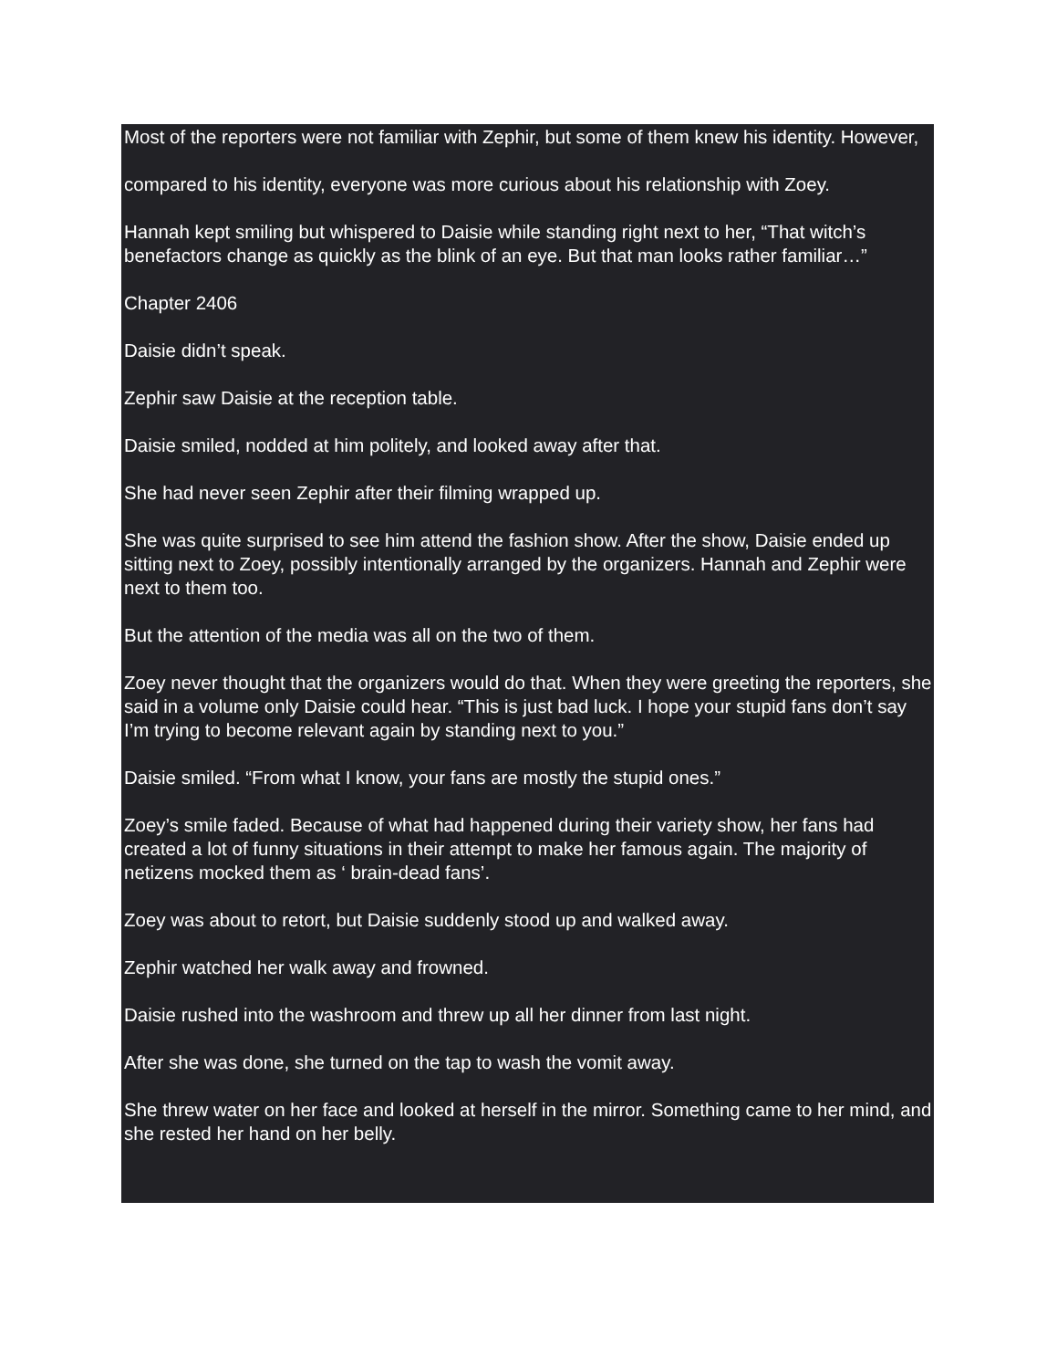Most of the reporters were not familiar with Zephir, but some of them knew his identity. However,
compared to his identity, everyone was more curious about his relationship with Zoey.
Hannah kept smiling but whispered to Daisie while standing right next to her, “That witch’s benefactors change as quickly as the blink of an eye. But that man looks rather familiar…”
Chapter 2406
Daisie didn’t speak.
Zephir saw Daisie at the reception table.
Daisie smiled, nodded at him politely, and looked away after that.
She had never seen Zephir after their filming wrapped up.
She was quite surprised to see him attend the fashion show. After the show, Daisie ended up sitting next to Zoey, possibly intentionally arranged by the organizers. Hannah and Zephir were next to them too.
But the attention of the media was all on the two of them.
Zoey never thought that the organizers would do that. When they were greeting the reporters, she said in a volume only Daisie could hear. “This is just bad luck. I hope your stupid fans don’t say I’m trying to become relevant again by standing next to you.”
Daisie smiled. “From what I know, your fans are mostly the stupid ones.”
Zoey’s smile faded. Because of what had happened during their variety show, her fans had created a lot of funny situations in their attempt to make her famous again. The majority of netizens mocked them as ‘ brain-dead fans’.
Zoey was about to retort, but Daisie suddenly stood up and walked away.
Zephir watched her walk away and frowned.
Daisie rushed into the washroom and threw up all her dinner from last night.
After she was done, she turned on the tap to wash the vomit away.
She threw water on her face and looked at herself in the mirror. Something came to her mind, and she rested her hand on her belly.